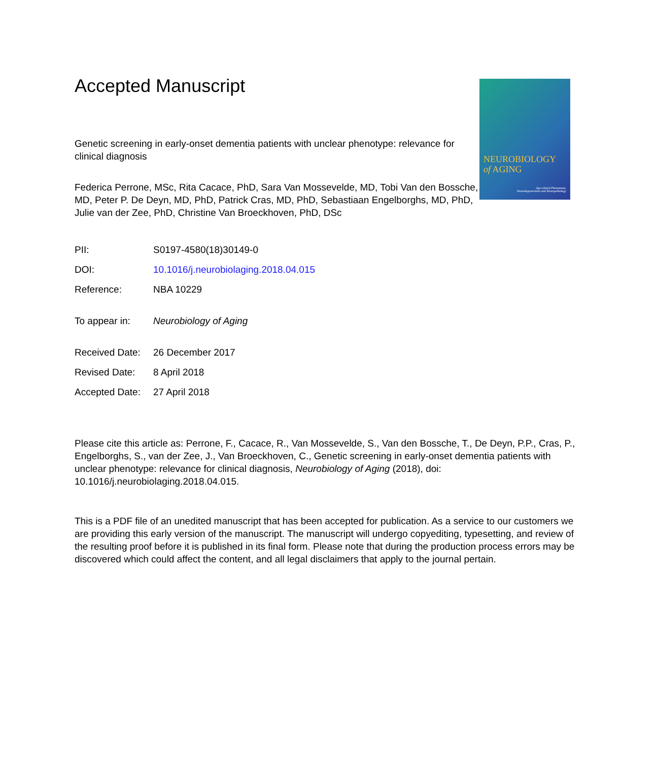Accepted Manuscript
NEUROBIOLOGY
of AGING
Age-related Phenomena,
Neurodegeneration and Neuropathology
Genetic screening in early-onset dementia patients with unclear phenotype: relevance for clinical diagnosis
Federica Perrone, MSc, Rita Cacace, PhD, Sara Van Mossevelde, MD, Tobi Van den Bossche, MD, Peter P. De Deyn, MD, PhD, Patrick Cras, MD, PhD, Sebastiaan Engelborghs, MD, PhD, Julie van der Zee, PhD, Christine Van Broeckhoven, PhD, DSc
| PII: | S0197-4580(18)30149-0 |
| DOI: | 10.1016/j.neurobiolaging.2018.04.015 |
| Reference: | NBA 10229 |
| To appear in: | Neurobiology of Aging |
| Received Date: | 26 December 2017 |
| Revised Date: | 8 April 2018 |
| Accepted Date: | 27 April 2018 |
Please cite this article as: Perrone, F., Cacace, R., Van Mossevelde, S., Van den Bossche, T., De Deyn, P.P., Cras, P., Engelborghs, S., van der Zee, J., Van Broeckhoven, C., Genetic screening in early-onset dementia patients with unclear phenotype: relevance for clinical diagnosis, Neurobiology of Aging (2018), doi: 10.1016/j.neurobiolaging.2018.04.015.
This is a PDF file of an unedited manuscript that has been accepted for publication. As a service to our customers we are providing this early version of the manuscript. The manuscript will undergo copyediting, typesetting, and review of the resulting proof before it is published in its final form. Please note that during the production process errors may be discovered which could affect the content, and all legal disclaimers that apply to the journal pertain.